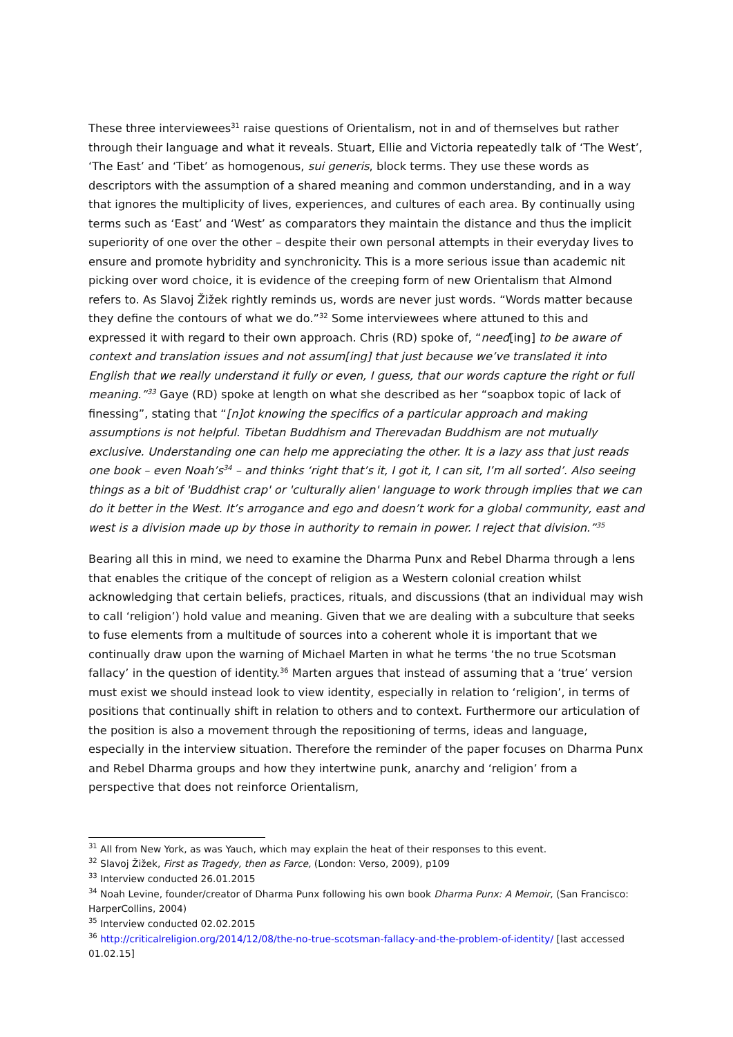These three interviewees<sup>31</sup> raise questions of Orientalism, not in and of themselves but rather through their language and what it reveals. Stuart, Ellie and Victoria repeatedly talk of ‘The West’, ‘The East’ and ‘Tibet’ as homogenous, sui generis, block terms. They use these words as descriptors with the assumption of a shared meaning and common understanding, and in a way that ignores the multiplicity of lives, experiences, and cultures of each area. By continually using terms such as ‘East’ and ‘West’ as comparators they maintain the distance and thus the implicit superiority of one over the other – despite their own personal attempts in their everyday lives to ensure and promote hybridity and synchronicity. This is a more serious issue than academic nit picking over word choice, it is evidence of the creeping form of new Orientalism that Almond refers to. As Slavoj Žižek rightly reminds us, words are never just words. “Words matter because they define the contours of what we do.”<sup>32</sup> Some interviewees where attuned to this and expressed it with regard to their own approach. Chris (RD) spoke of, “need[ing] to be aware of context and translation issues and not assum[ing] that just because we’ve translated it into English that we really understand it fully or even, I guess, that our words capture the right or full meaning.”<sup>33</sup> Gaye (RD) spoke at length on what she described as her “soapbox topic of lack of finessing”, stating that “[n]ot knowing the specifics of a particular approach and making assumptions is not helpful. Tibetan Buddhism and Therevadan Buddhism are not mutually exclusive. Understanding one can help me appreciating the other. It is a lazy ass that just reads one book – even Noah’s<sup>34</sup> – and thinks ‘right that’s it, I got it, I can sit, I’m all sorted’. Also seeing things as a bit of 'Buddhist crap' or 'culturally alien' language to work through implies that we can do it better in the West. It’s arrogance and ego and doesn’t work for a global community, east and west is a division made up by those in authority to remain in power. I reject that division.”<sup>35</sup>
Bearing all this in mind, we need to examine the Dharma Punx and Rebel Dharma through a lens that enables the critique of the concept of religion as a Western colonial creation whilst acknowledging that certain beliefs, practices, rituals, and discussions (that an individual may wish to call ‘religion’) hold value and meaning. Given that we are dealing with a subculture that seeks to fuse elements from a multitude of sources into a coherent whole it is important that we continually draw upon the warning of Michael Marten in what he terms ‘the no true Scotsman fallacy’ in the question of identity.<sup>36</sup> Marten argues that instead of assuming that a ‘true’ version must exist we should instead look to view identity, especially in relation to ‘religion’, in terms of positions that continually shift in relation to others and to context. Furthermore our articulation of the position is also a movement through the repositioning of terms, ideas and language, especially in the interview situation. Therefore the reminder of the paper focuses on Dharma Punx and Rebel Dharma groups and how they intertwine punk, anarchy and ‘religion’ from a perspective that does not reinforce Orientalism,
<sup>31</sup> All from New York, as was Yauch, which may explain the heat of their responses to this event.
<sup>32</sup> Slavoj Žižek, First as Tragedy, then as Farce, (London: Verso, 2009), p109
<sup>33</sup> Interview conducted 26.01.2015
<sup>34</sup> Noah Levine, founder/creator of Dharma Punx following his own book Dharma Punx: A Memoir, (San Francisco: HarperCollins, 2004)
<sup>35</sup> Interview conducted 02.02.2015
<sup>36</sup> http://criticalreligion.org/2014/12/08/the-no-true-scotsman-fallacy-and-the-problem-of-identity/ [last accessed 01.02.15]